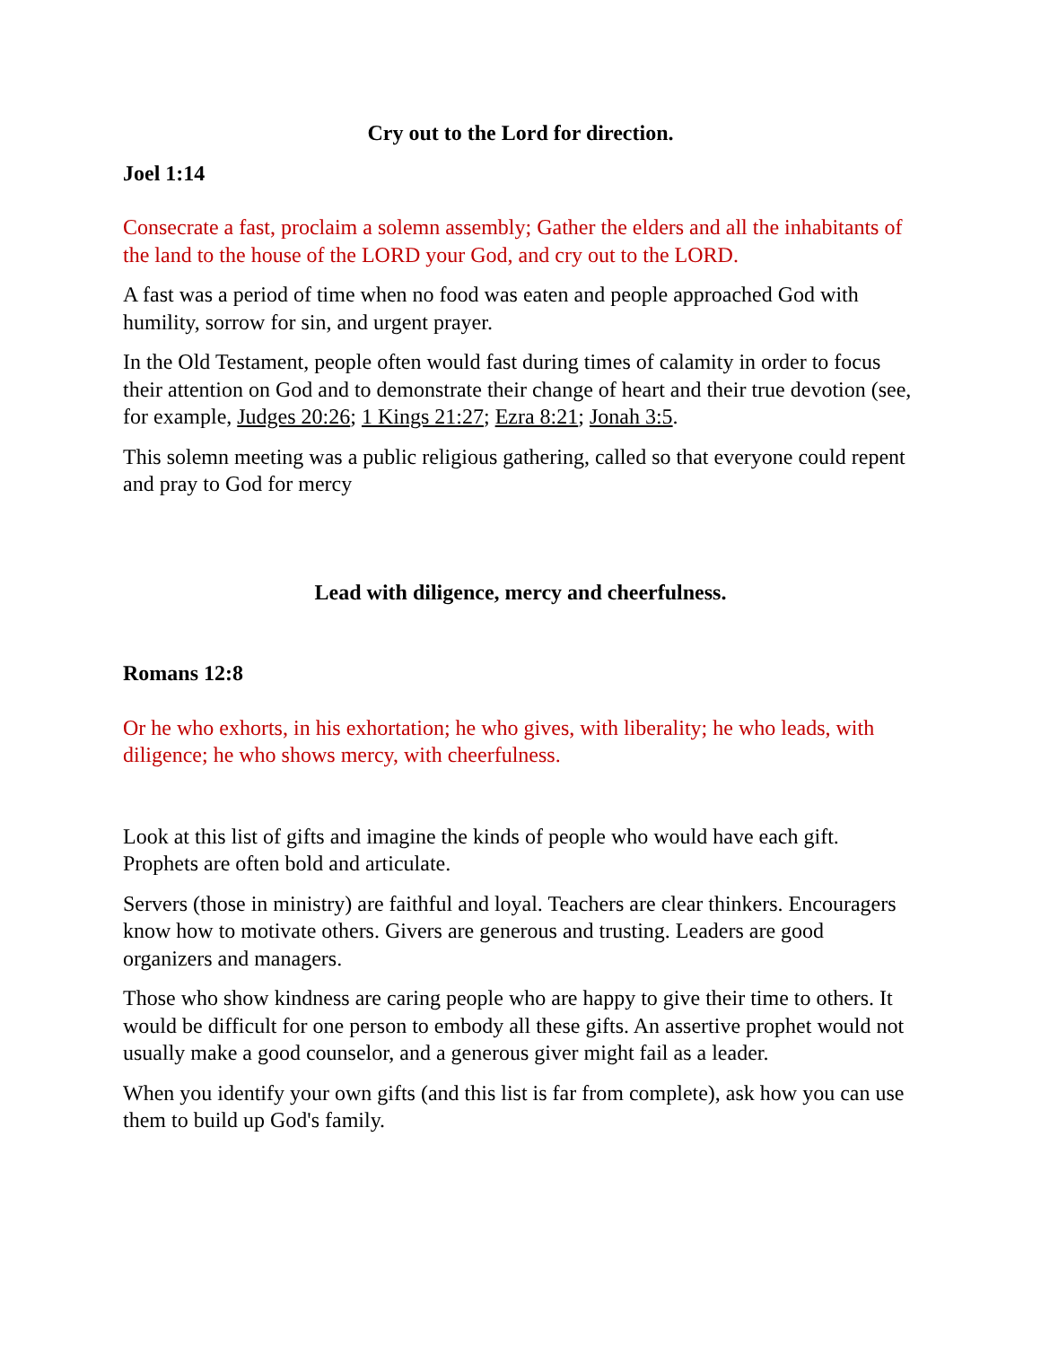Cry out to the Lord for direction.
Joel 1:14
Consecrate a fast, proclaim a solemn assembly; Gather the elders and all the inhabitants of the land to the house of the LORD your God, and cry out to the LORD.
A fast was a period of time when no food was eaten and people approached God with humility, sorrow for sin, and urgent prayer.
In the Old Testament, people often would fast during times of calamity in order to focus their attention on God and to demonstrate their change of heart and their true devotion (see, for example, Judges 20:26; 1 Kings 21:27; Ezra 8:21; Jonah 3:5.
This solemn meeting was a public religious gathering, called so that everyone could repent and pray to God for mercy
Lead with diligence, mercy and cheerfulness.
Romans 12:8
Or he who exhorts, in his exhortation; he who gives, with liberality; he who leads, with diligence; he who shows mercy, with cheerfulness.
Look at this list of gifts and imagine the kinds of people who would have each gift. Prophets are often bold and articulate.
Servers (those in ministry) are faithful and loyal. Teachers are clear thinkers. Encouragers know how to motivate others. Givers are generous and trusting. Leaders are good organizers and managers.
Those who show kindness are caring people who are happy to give their time to others. It would be difficult for one person to embody all these gifts. An assertive prophet would not usually make a good counselor, and a generous giver might fail as a leader.
When you identify your own gifts (and this list is far from complete), ask how you can use them to build up God's family.